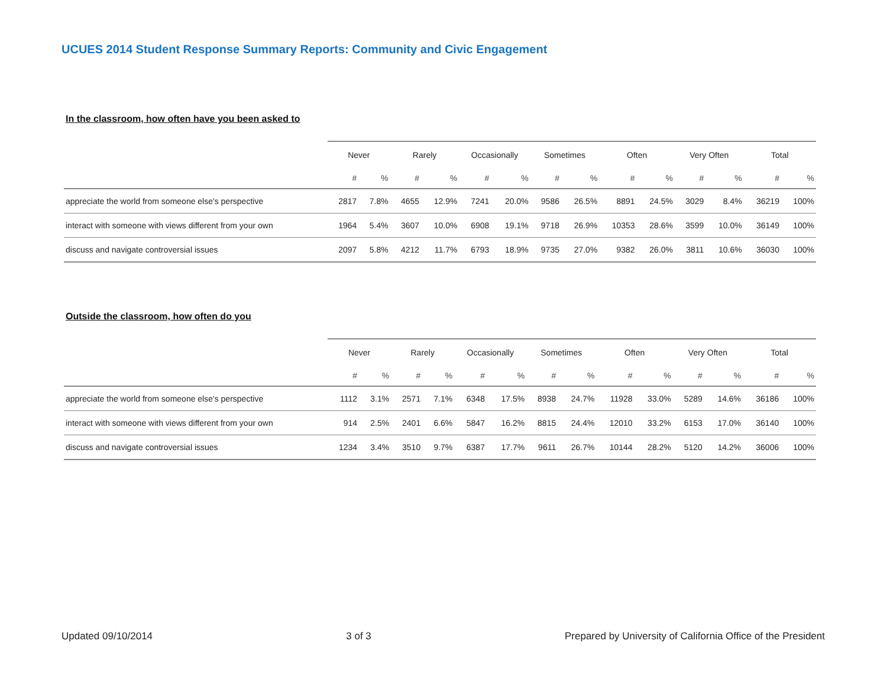UCUES 2014 Student Response Summary Reports: Community and Civic Engagement
In the classroom, how often have you been asked to
| | Never | | Rarely | | Occasionally | | Sometimes | | Often | | Very Often | | Total | |
| --- | --- | --- | --- | --- | --- | --- | --- | --- | --- | --- | --- | --- | --- | --- |
| | # | % | # | % | # | % | # | % | # | % | # | % | # | % |
| appreciate the world from someone else's perspective | 2817 | 7.8% | 4655 | 12.9% | 7241 | 20.0% | 9586 | 26.5% | 8891 | 24.5% | 3029 | 8.4% | 36219 | 100% |
| interact with someone with views different from your own | 1964 | 5.4% | 3607 | 10.0% | 6908 | 19.1% | 9718 | 26.9% | 10353 | 28.6% | 3599 | 10.0% | 36149 | 100% |
| discuss and navigate controversial issues | 2097 | 5.8% | 4212 | 11.7% | 6793 | 18.9% | 9735 | 27.0% | 9382 | 26.0% | 3811 | 10.6% | 36030 | 100% |
Outside the classroom, how often do you
| | Never | | Rarely | | Occasionally | | Sometimes | | Often | | Very Often | | Total | |
| --- | --- | --- | --- | --- | --- | --- | --- | --- | --- | --- | --- | --- | --- | --- |
| | # | % | # | % | # | % | # | % | # | % | # | % | # | % |
| appreciate the world from someone else's perspective | 1112 | 3.1% | 2571 | 7.1% | 6348 | 17.5% | 8938 | 24.7% | 11928 | 33.0% | 5289 | 14.6% | 36186 | 100% |
| interact with someone with views different from your own | 914 | 2.5% | 2401 | 6.6% | 5847 | 16.2% | 8815 | 24.4% | 12010 | 33.2% | 6153 | 17.0% | 36140 | 100% |
| discuss and navigate controversial issues | 1234 | 3.4% | 3510 | 9.7% | 6387 | 17.7% | 9611 | 26.7% | 10144 | 28.2% | 5120 | 14.2% | 36006 | 100% |
Updated 09/10/2014 3 of 3 Prepared by University of California Office of the President